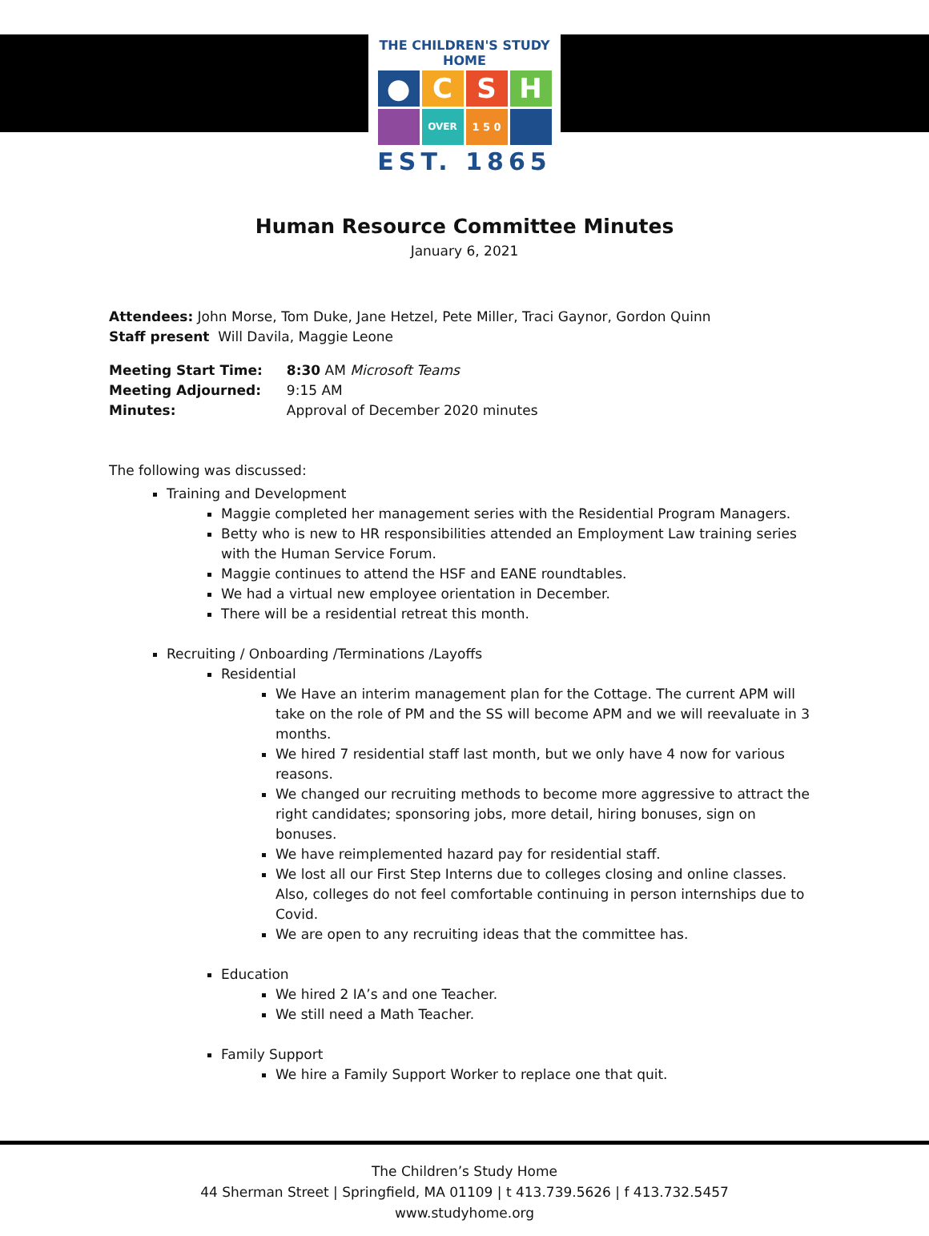THE CHILDREN'S STUDY HOME
●
C
S
H
OVER
1 5 0
EST. 1865
Human Resource Committee Minutes
January 6, 2021
Attendees: John Morse, Tom Duke, Jane Hetzel, Pete Miller, Traci Gaynor, Gordon Quinn
Staff present Will Davila, Maggie Leone
| Meeting Start Time: | 8:30 AM Microsoft Teams |
| Meeting Adjourned: | 9:15 AM |
| Minutes: | Approval of December 2020 minutes |
The following was discussed:
Training and Development
Maggie completed her management series with the Residential Program Managers.
Betty who is new to HR responsibilities attended an Employment Law training series with the Human Service Forum.
Maggie continues to attend the HSF and EANE roundtables.
We had a virtual new employee orientation in December.
There will be a residential retreat this month.
Recruiting / Onboarding /Terminations /Layoffs
Residential
We Have an interim management plan for the Cottage. The current APM will take on the role of PM and the SS will become APM and we will reevaluate in 3 months.
We hired 7 residential staff last month, but we only have 4 now for various reasons.
We changed our recruiting methods to become more aggressive to attract the right candidates; sponsoring jobs, more detail, hiring bonuses, sign on bonuses.
We have reimplemented hazard pay for residential staff.
We lost all our First Step Interns due to colleges closing and online classes. Also, colleges do not feel comfortable continuing in person internships due to Covid.
We are open to any recruiting ideas that the committee has.
Education
We hired 2 IA’s and one Teacher.
We still need a Math Teacher.
Family Support
We hire a Family Support Worker to replace one that quit.
The Children’s Study Home
44 Sherman Street | Springfield, MA 01109 | t 413.739.5626 | f 413.732.5457
www.studyhome.org